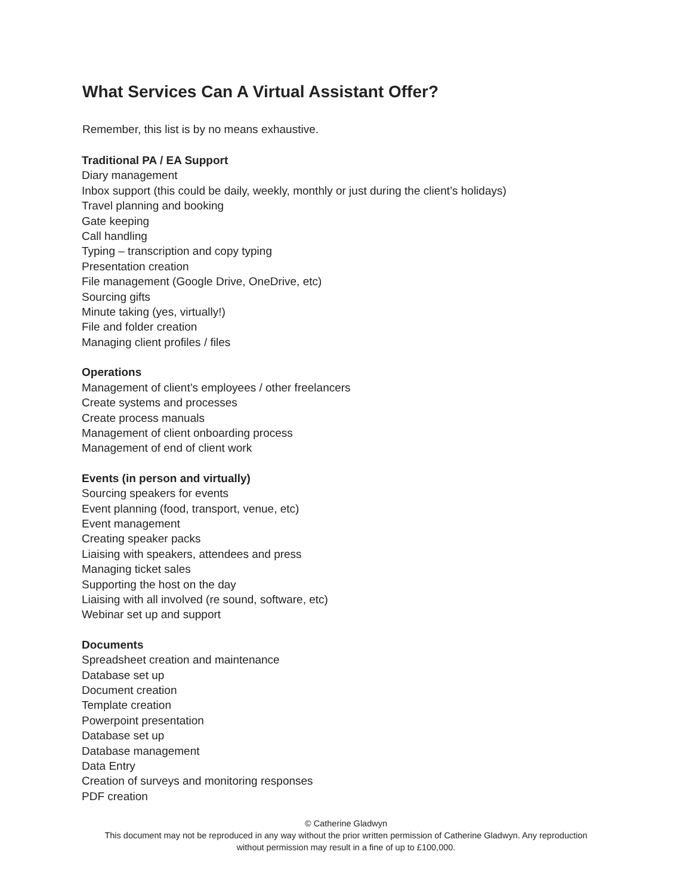What Services Can A Virtual Assistant Offer?
Remember, this list is by no means exhaustive.
Traditional PA / EA Support
Diary management
Inbox support (this could be daily, weekly, monthly or just during the client’s holidays)
Travel planning and booking
Gate keeping
Call handling
Typing – transcription and copy typing
Presentation creation
File management (Google Drive, OneDrive, etc)
Sourcing gifts
Minute taking (yes, virtually!)
File and folder creation
Managing client profiles / files
Operations
Management of client’s employees / other freelancers
Create systems and processes
Create process manuals
Management of client onboarding process
Management of end of client work
Events (in person and virtually)
Sourcing speakers for events
Event planning (food, transport, venue, etc)
Event management
Creating speaker packs
Liaising with speakers, attendees and press
Managing ticket sales
Supporting the host on the day
Liaising with all involved (re sound, software, etc)
Webinar set up and support
Documents
Spreadsheet creation and maintenance
Database set up
Document creation
Template creation
Powerpoint presentation
Database set up
Database management
Data Entry
Creation of surveys and monitoring responses
PDF creation
© Catherine Gladwyn
This document may not be reproduced in any way without the prior written permission of Catherine Gladwyn. Any reproduction
without permission may result in a fine of up to £100,000.